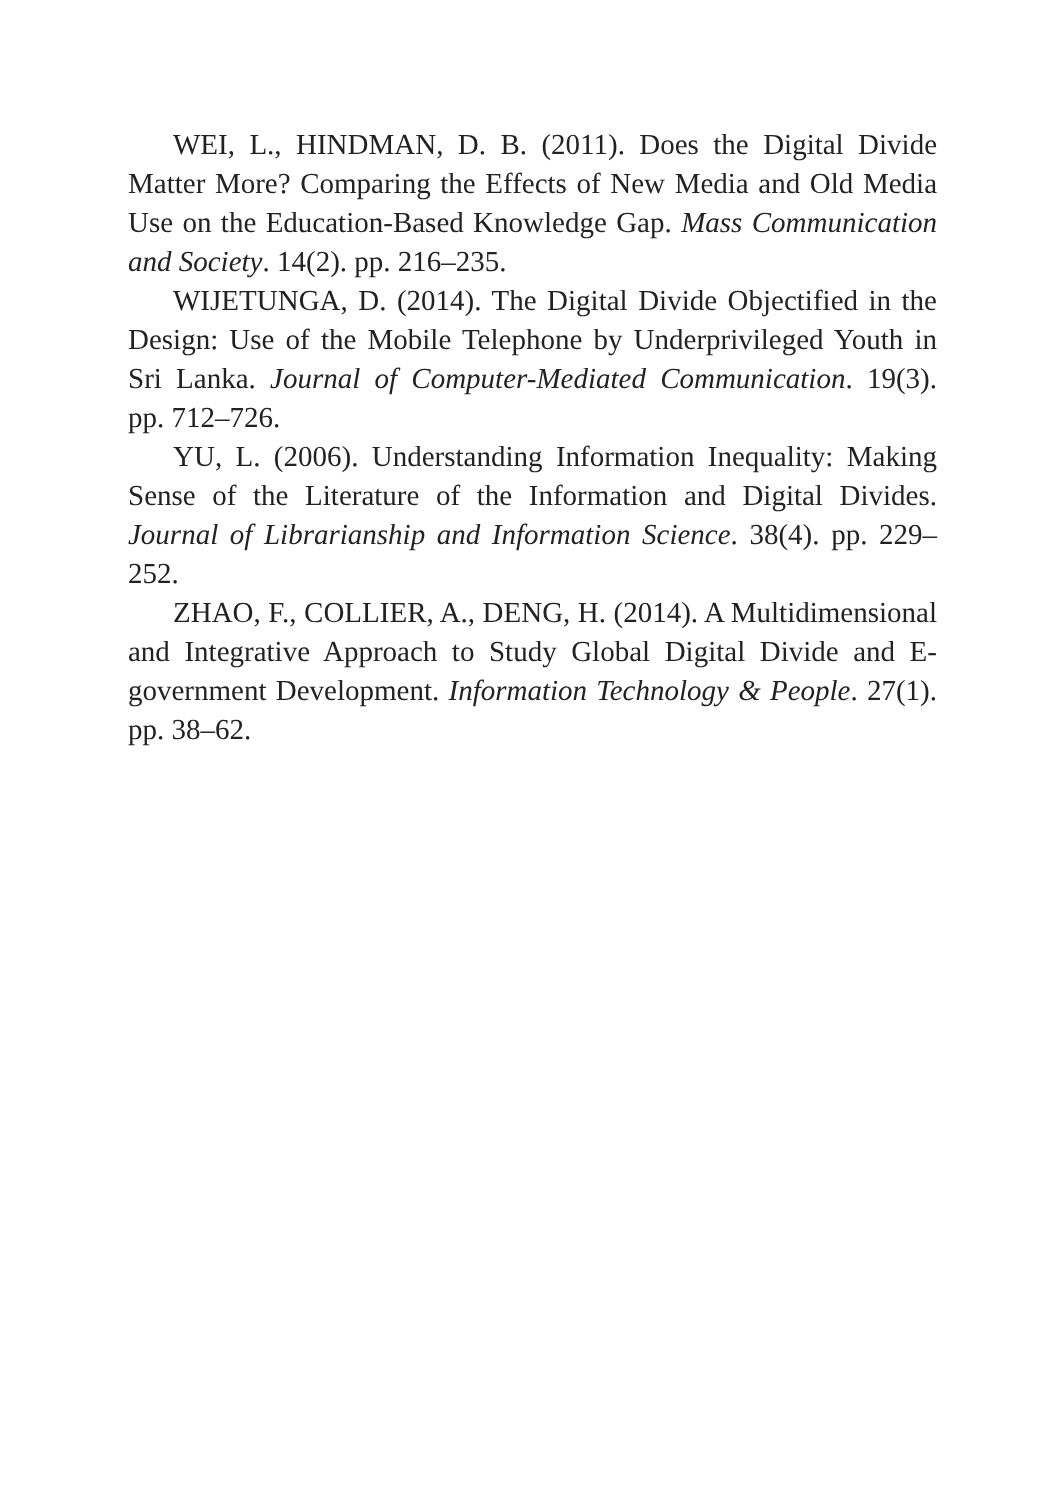WEI, L., HINDMAN, D. B. (2011). Does the Digital Divide Matter More? Comparing the Effects of New Media and Old Media Use on the Education-Based Knowledge Gap. Mass Communication and Society. 14(2). pp. 216–235.
WIJETUNGA, D. (2014). The Digital Divide Objectified in the Design: Use of the Mobile Telephone by Underprivileged Youth in Sri Lanka. Journal of Computer-Mediated Communication. 19(3). pp. 712–726.
YU, L. (2006). Understanding Information Inequality: Making Sense of the Literature of the Information and Digital Divides. Journal of Librarianship and Information Science. 38(4). pp. 229–252.
ZHAO, F., COLLIER, A., DENG, H. (2014). A Multidimensional and Integrative Approach to Study Global Digital Divide and E-government Development. Information Technology & People. 27(1). pp. 38–62.